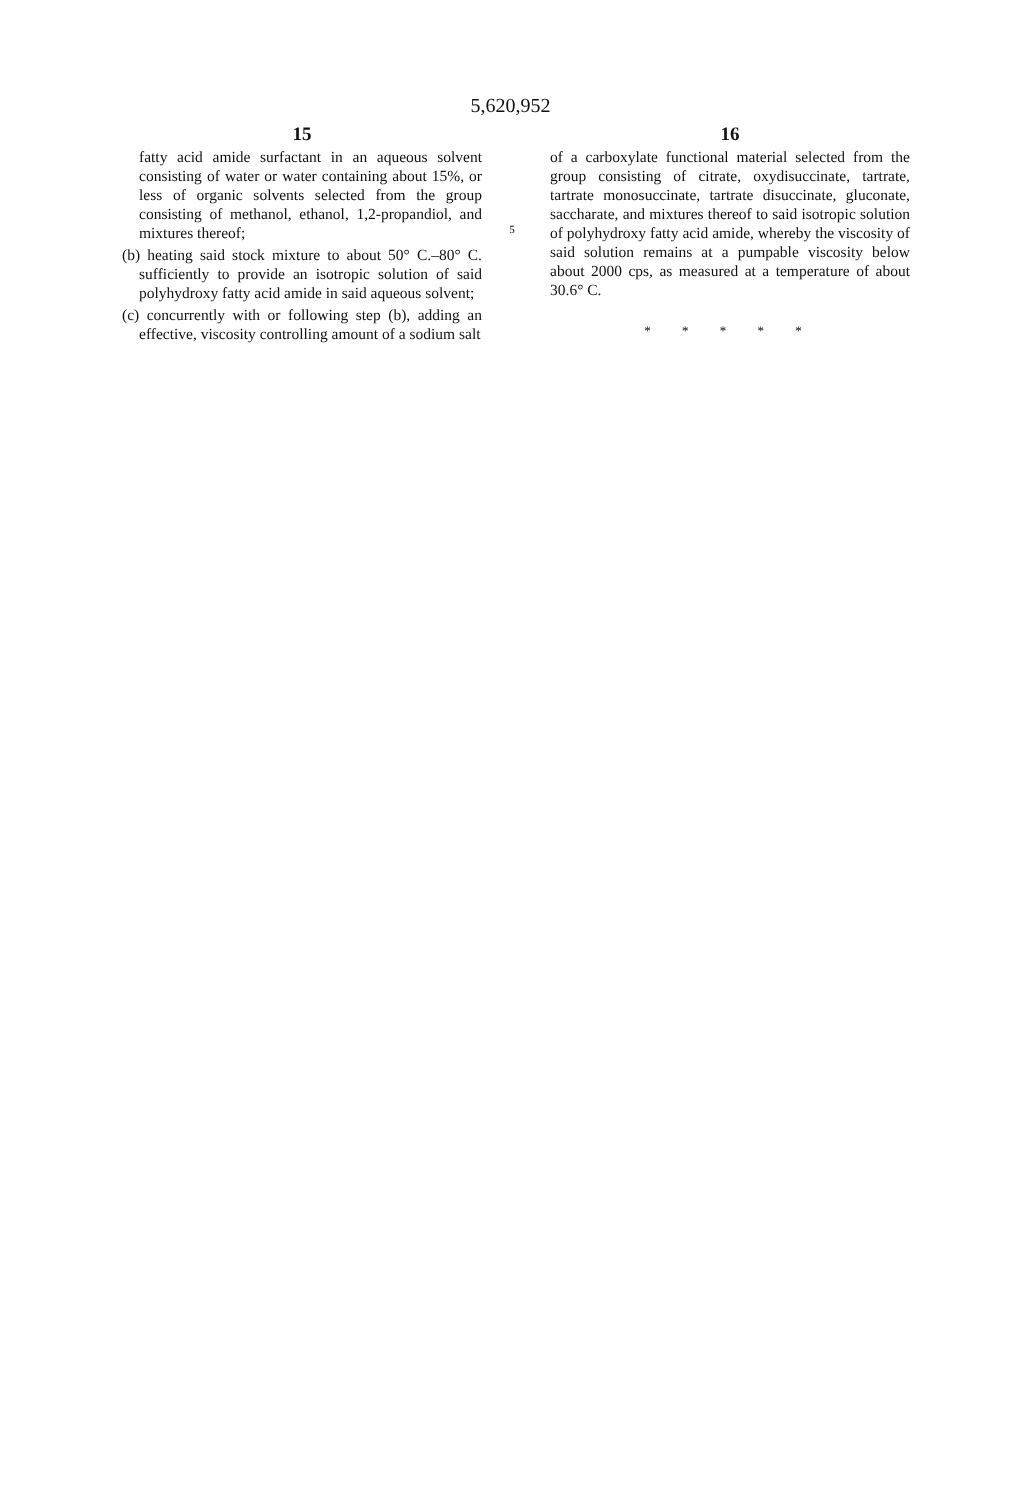5,620,952
15
fatty acid amide surfactant in an aqueous solvent consisting of water or water containing about 15%, or less of organic solvents selected from the group consisting of methanol, ethanol, 1,2-propandiol, and mixtures thereof;
(b) heating said stock mixture to about 50° C.–80° C. sufficiently to provide an isotropic solution of said polyhydroxy fatty acid amide in said aqueous solvent;
(c) concurrently with or following step (b), adding an effective, viscosity controlling amount of a sodium salt
5
16
of a carboxylate functional material selected from the group consisting of citrate, oxydisuccinate, tartrate, tartrate monosuccinate, tartrate disuccinate, gluconate, saccharate, and mixtures thereof to said isotropic solution of polyhydroxy fatty acid amide, whereby the viscosity of said solution remains at a pumpable viscosity below about 2000 cps, as measured at a temperature of about 30.6° C.
* * * * *